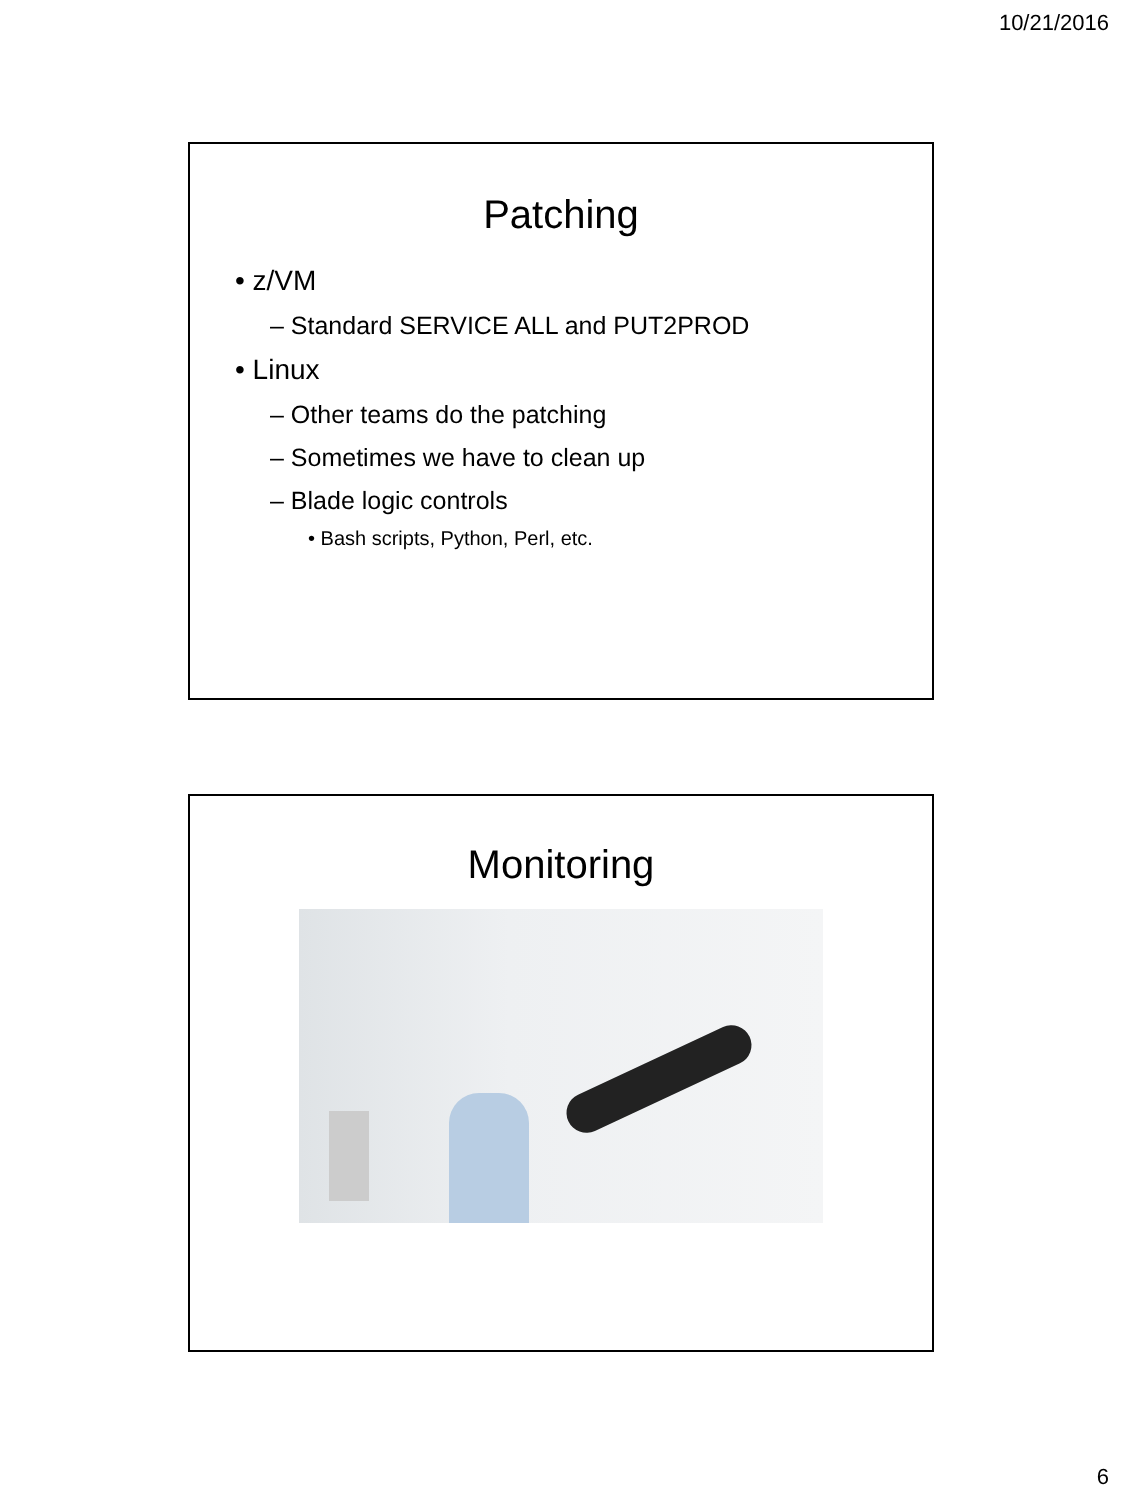10/21/2016
Patching
• z/VM
– Standard SERVICE ALL and PUT2PROD
• Linux
– Other teams do the patching
– Sometimes we have to clean up
– Blade logic controls
• Bash scripts, Python, Perl, etc.
Monitoring
6